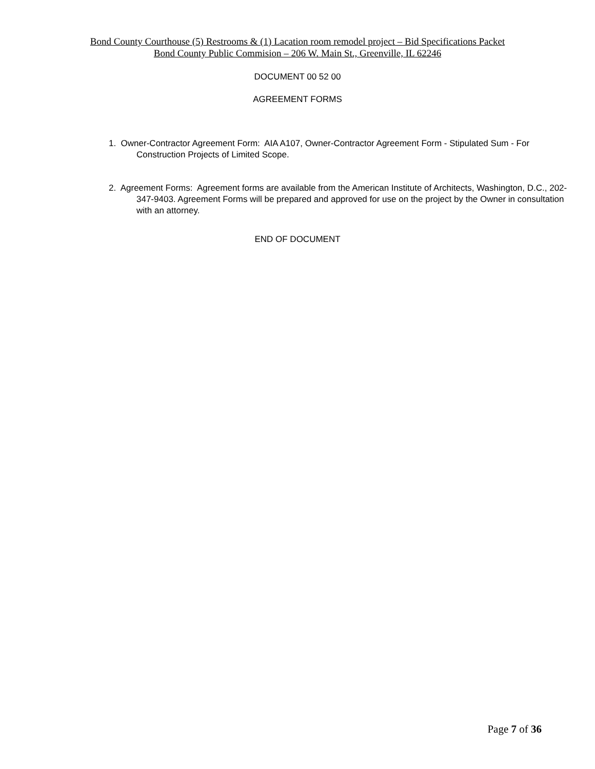Bond County Courthouse (5) Restrooms & (1) Lacation room remodel project – Bid Specifications Packet
Bond County Public Commision – 206 W. Main St., Greenville, IL 62246
DOCUMENT 00 52 00
AGREEMENT FORMS
1. Owner-Contractor Agreement Form: AIA A107, Owner-Contractor Agreement Form - Stipulated Sum - For Construction Projects of Limited Scope.
2. Agreement Forms: Agreement forms are available from the American Institute of Architects, Washington, D.C., 202-347-9403. Agreement Forms will be prepared and approved for use on the project by the Owner in consultation with an attorney.
END OF DOCUMENT
Page 7 of 36